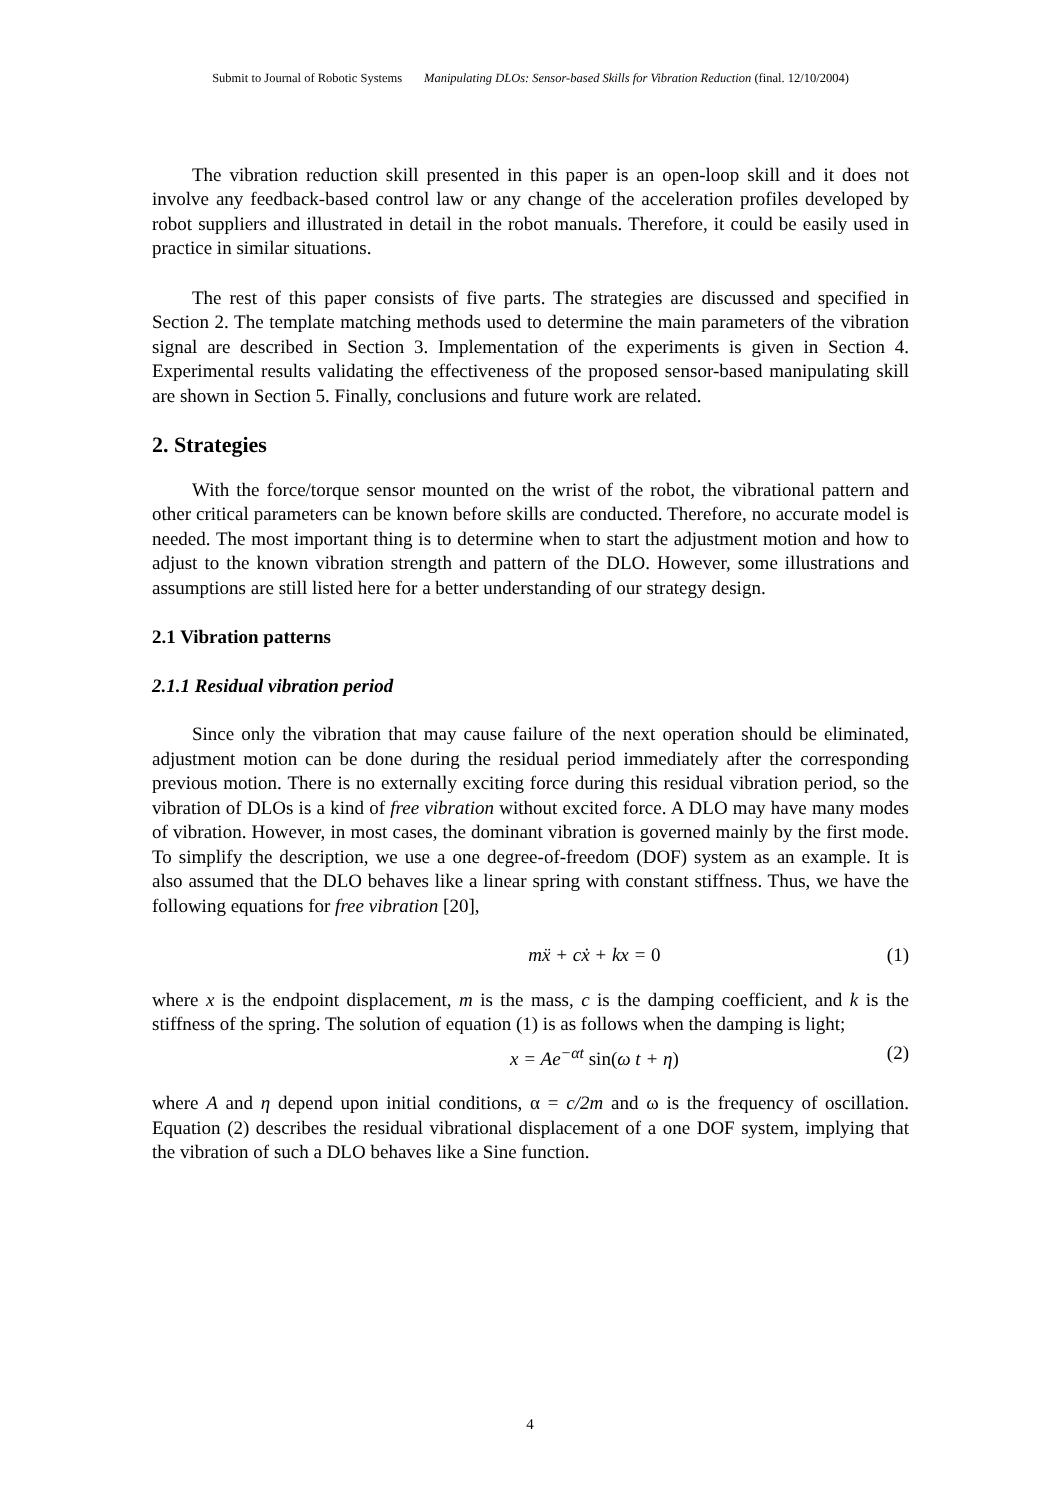Submit to Journal of Robotic Systems Manipulating DLOs: Sensor-based Skills for Vibration Reduction (final. 12/10/2004)
The vibration reduction skill presented in this paper is an open-loop skill and it does not involve any feedback-based control law or any change of the acceleration profiles developed by robot suppliers and illustrated in detail in the robot manuals. Therefore, it could be easily used in practice in similar situations.
The rest of this paper consists of five parts. The strategies are discussed and specified in Section 2. The template matching methods used to determine the main parameters of the vibration signal are described in Section 3. Implementation of the experiments is given in Section 4. Experimental results validating the effectiveness of the proposed sensor-based manipulating skill are shown in Section 5. Finally, conclusions and future work are related.
2. Strategies
With the force/torque sensor mounted on the wrist of the robot, the vibrational pattern and other critical parameters can be known before skills are conducted. Therefore, no accurate model is needed. The most important thing is to determine when to start the adjustment motion and how to adjust to the known vibration strength and pattern of the DLO. However, some illustrations and assumptions are still listed here for a better understanding of our strategy design.
2.1 Vibration patterns
2.1.1 Residual vibration period
Since only the vibration that may cause failure of the next operation should be eliminated, adjustment motion can be done during the residual period immediately after the corresponding previous motion. There is no externally exciting force during this residual vibration period, so the vibration of DLOs is a kind of free vibration without excited force. A DLO may have many modes of vibration. However, in most cases, the dominant vibration is governed mainly by the first mode. To simplify the description, we use a one degree-of-freedom (DOF) system as an example. It is also assumed that the DLO behaves like a linear spring with constant stiffness. Thus, we have the following equations for free vibration [20],
mẍ + cẋ + kx = 0 (1)
where x is the endpoint displacement, m is the mass, c is the damping coefficient, and k is the stiffness of the spring. The solution of equation (1) is as follows when the damping is light;
x = Ae<sup>−αt</sup> sin(ω t + η) (2)
where A and η depend upon initial conditions, α = c/2m and ω is the frequency of oscillation. Equation (2) describes the residual vibrational displacement of a one DOF system, implying that the vibration of such a DLO behaves like a Sine function.
4